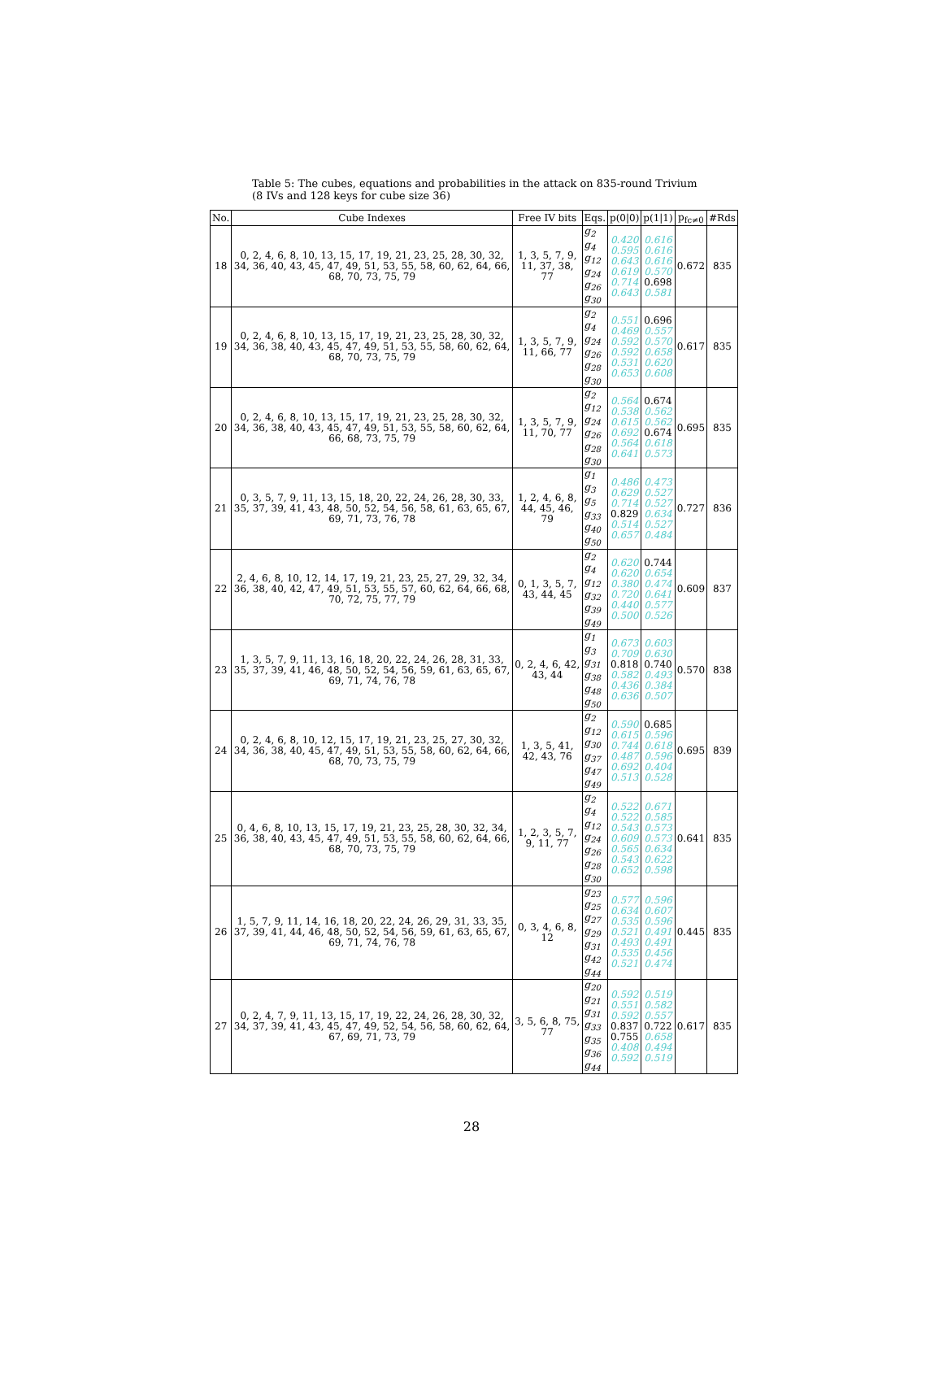Table 5: The cubes, equations and probabilities in the attack on 835-round Trivium (8 IVs and 128 keys for cube size 36)
| No. | Cube Indexes | Free IV bits | Eqs. | p(0/0) | p(1/1) | p<sub>fc≠0</sub> | #Rds |
| --- | --- | --- | --- | --- | --- | --- | --- |
| 18 | 0, 2, 4, 6, 8, 10, 13, 15, 17, 19, 21, 23, 25, 28, 30, 32, 34, 36, 40, 43, 45, 47, 49, 51, 53, 55, 58, 60, 62, 64, 66, 68, 70, 73, 75, 79 | 1, 3, 5, 7, 9, 11, 37, 38, 77 | g<sub>2</sub> g<sub>4</sub> g<sub>12</sub> g<sub>24</sub> g<sub>26</sub> g<sub>30</sub> | 0.420 0.595 0.643 0.619 0.714 0.643 | 0.616 0.616 0.616 0.570 0.698 0.581 | 0.672 | 835 |
| 19 | 0, 2, 4, 6, 8, 10, 13, 15, 17, 19, 21, 23, 25, 28, 30, 32, 34, 36, 38, 40, 43, 45, 47, 49, 51, 53, 55, 58, 60, 62, 64, 68, 70, 73, 75, 79 | 1, 3, 5, 7, 9, 11, 66, 77 | g<sub>2</sub> g<sub>4</sub> g<sub>24</sub> g<sub>26</sub> g<sub>28</sub> g<sub>30</sub> | 0.551 0.469 0.592 0.592 0.531 0.653 | 0.696 0.557 0.570 0.658 0.620 0.608 | 0.617 | 835 |
| 20 | 0, 2, 4, 6, 8, 10, 13, 15, 17, 19, 21, 23, 25, 28, 30, 32, 34, 36, 38, 40, 43, 45, 47, 49, 51, 53, 55, 58, 60, 62, 64, 66, 68, 73, 75, 79 | 1, 3, 5, 7, 9, 11, 70, 77 | g<sub>2</sub> g<sub>12</sub> g<sub>24</sub> g<sub>26</sub> g<sub>28</sub> g<sub>30</sub> | 0.564 0.538 0.615 0.692 0.564 0.641 | 0.674 0.562 0.562 0.674 0.618 0.573 | 0.695 | 835 |
| 21 | 0, 3, 5, 7, 9, 11, 13, 15, 18, 20, 22, 24, 26, 28, 30, 33, 35, 37, 39, 41, 43, 48, 50, 52, 54, 56, 58, 61, 63, 65, 67, 69, 71, 73, 76, 78 | 1, 2, 4, 6, 8, 44, 45, 46, 79 | g<sub>1</sub> g<sub>3</sub> g<sub>5</sub> g<sub>33</sub> g<sub>40</sub> g<sub>50</sub> | 0.486 0.629 0.714 0.829 0.514 0.657 | 0.473 0.527 0.527 0.634 0.527 0.484 | 0.727 | 836 |
| 22 | 2, 4, 6, 8, 10, 12, 14, 17, 19, 21, 23, 25, 27, 29, 32, 34, 36, 38, 40, 42, 47, 49, 51, 53, 55, 57, 60, 62, 64, 66, 68, 70, 72, 75, 77, 79 | 0, 1, 3, 5, 7, 43, 44, 45 | g<sub>2</sub> g<sub>4</sub> g<sub>12</sub> g<sub>32</sub> g<sub>39</sub> g<sub>49</sub> | 0.620 0.620 0.380 0.720 0.440 0.500 | 0.744 0.654 0.474 0.641 0.577 0.526 | 0.609 | 837 |
| 23 | 1, 3, 5, 7, 9, 11, 13, 16, 18, 20, 22, 24, 26, 28, 31, 33, 35, 37, 39, 41, 46, 48, 50, 52, 54, 56, 59, 61, 63, 65, 67, 69, 71, 74, 76, 78 | 0, 2, 4, 6, 42, 43, 44 | g<sub>1</sub> g<sub>3</sub> g<sub>31</sub> g<sub>38</sub> g<sub>48</sub> g<sub>50</sub> | 0.673 0.709 0.818 0.582 0.436 0.636 | 0.603 0.630 0.740 0.493 0.384 0.507 | 0.570 | 838 |
| 24 | 0, 2, 4, 6, 8, 10, 12, 15, 17, 19, 21, 23, 25, 27, 30, 32, 34, 36, 38, 40, 45, 47, 49, 51, 53, 55, 58, 60, 62, 64, 66, 68, 70, 73, 75, 79 | 1, 3, 5, 41, 42, 43, 76 | g<sub>2</sub> g<sub>12</sub> g<sub>30</sub> g<sub>37</sub> g<sub>47</sub> g<sub>49</sub> | 0.590 0.615 0.744 0.487 0.692 0.513 | 0.685 0.596 0.618 0.596 0.404 0.528 | 0.695 | 839 |
| 25 | 0, 4, 6, 8, 10, 13, 15, 17, 19, 21, 23, 25, 28, 30, 32, 34, 36, 38, 40, 43, 45, 47, 49, 51, 53, 55, 58, 60, 62, 64, 66, 68, 70, 73, 75, 79 | 1, 2, 3, 5, 7, 9, 11, 77 | g<sub>2</sub> g<sub>4</sub> g<sub>12</sub> g<sub>24</sub> g<sub>26</sub> g<sub>28</sub> g<sub>30</sub> | 0.522 0.522 0.543 0.609 0.565 0.543 0.652 | 0.671 0.585 0.573 0.573 0.634 0.622 0.598 | 0.641 | 835 |
| 26 | 1, 5, 7, 9, 11, 14, 16, 18, 20, 22, 24, 26, 29, 31, 33, 35, 37, 39, 41, 44, 46, 48, 50, 52, 54, 56, 59, 61, 63, 65, 67, 69, 71, 74, 76, 78 | 0, 3, 4, 6, 8, 12 | g<sub>23</sub> g<sub>25</sub> g<sub>27</sub> g<sub>29</sub> g<sub>31</sub> g<sub>42</sub> g<sub>44</sub> | 0.577 0.634 0.535 0.521 0.493 0.535 0.521 | 0.596 0.607 0.596 0.491 0.491 0.456 0.474 | 0.445 | 835 |
| 27 | 0, 2, 4, 7, 9, 11, 13, 15, 17, 19, 22, 24, 26, 28, 30, 32, 34, 37, 39, 41, 43, 45, 47, 49, 52, 54, 56, 58, 60, 62, 64, 67, 69, 71, 73, 79 | 3, 5, 6, 8, 75, 77 | g<sub>20</sub> g<sub>21</sub> g<sub>31</sub> g<sub>33</sub> g<sub>35</sub> g<sub>36</sub> g<sub>44</sub> | 0.592 0.551 0.592 0.837 0.755 0.408 0.592 | 0.519 0.582 0.557 0.722 0.658 0.494 0.519 | 0.617 | 835 |
28